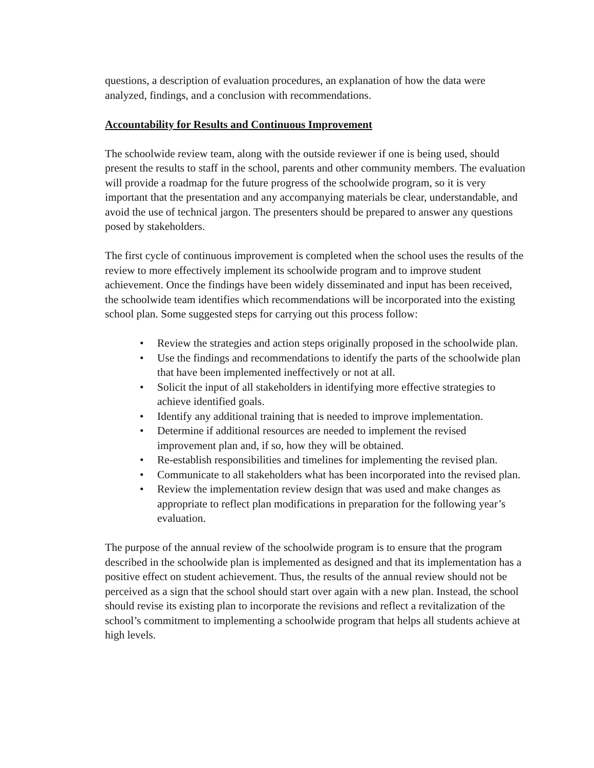questions, a description of evaluation procedures, an explanation of how the data were analyzed, findings, and a conclusion with recommendations.
Accountability for Results and Continuous Improvement
The schoolwide review team, along with the outside reviewer if one is being used, should present the results to staff in the school, parents and other community members. The evaluation will provide a roadmap for the future progress of the schoolwide program, so it is very important that the presentation and any accompanying materials be clear, understandable, and avoid the use of technical jargon. The presenters should be prepared to answer any questions posed by stakeholders.
The first cycle of continuous improvement is completed when the school uses the results of the review to more effectively implement its schoolwide program and to improve student achievement. Once the findings have been widely disseminated and input has been received, the schoolwide team identifies which recommendations will be incorporated into the existing school plan. Some suggested steps for carrying out this process follow:
• Review the strategies and action steps originally proposed in the schoolwide plan.
• Use the findings and recommendations to identify the parts of the schoolwide plan that have been implemented ineffectively or not at all.
• Solicit the input of all stakeholders in identifying more effective strategies to achieve identified goals.
• Identify any additional training that is needed to improve implementation.
• Determine if additional resources are needed to implement the revised improvement plan and, if so, how they will be obtained.
• Re-establish responsibilities and timelines for implementing the revised plan.
• Communicate to all stakeholders what has been incorporated into the revised plan.
• Review the implementation review design that was used and make changes as appropriate to reflect plan modifications in preparation for the following year’s evaluation.
The purpose of the annual review of the schoolwide program is to ensure that the program described in the schoolwide plan is implemented as designed and that its implementation has a positive effect on student achievement. Thus, the results of the annual review should not be perceived as a sign that the school should start over again with a new plan. Instead, the school should revise its existing plan to incorporate the revisions and reflect a revitalization of the school’s commitment to implementing a schoolwide program that helps all students achieve at high levels.